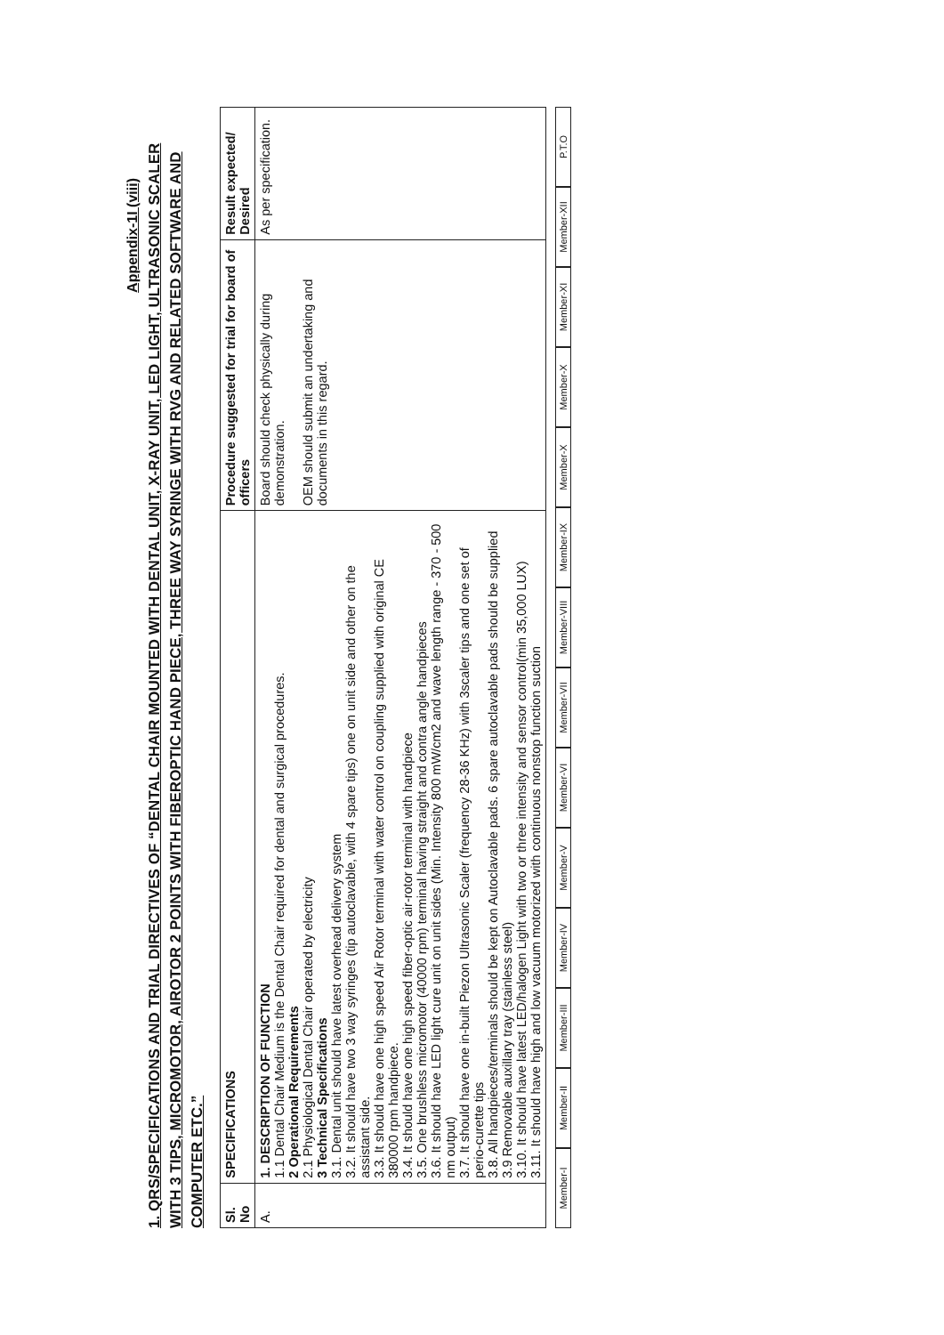Appendix-1I (viii)
1. QRS/SPECIFICATIONS AND TRIAL DIRECTIVES OF “DENTAL CHAIR MOUNTED WITH DENTAL UNIT, X-RAY UNIT, LED LIGHT, ULTRASONIC SCALER WITH 3 TIPS, MICROMOTOR, AIROTOR 2 POINTS WITH FIBEROPTIC HAND PIECE, THREE WAY SYRINGE WITH RVG AND RELATED SOFTWARE AND COMPUTER ETC.”
| Sl. No | SPECIFICATIONS | Procedure suggested for trial for board of officers | Result expected/ Desired |
| --- | --- | --- | --- |
| A. | 1. DESCRIPTION OF FUNCTION 1.1 Dental Chair Medium is the Dental Chair required for dental and surgical procedures. 2 Operational Requirements 2.1 Physiological Dental Chair operated by electricity 3 Technical Specifications 3.1. Dental unit should have latest overhead delivery system 3.2. It should have two 3 way syringes (tip autoclavable, with 4 spare tips) one on unit side and other on the assistant side. 3.3. It should have one high speed Air Rotor terminal with water control on coupling supplied with original CE 380000 rpm handpiece. 3.4. It should have one high speed fiber-optic air-rotor terminal with handpiece 3.5. One brushless micromotor (40000 rpm) terminal having straight and contra angle handpieces 3.6. It should have LED light cure unit on unit sides (Min. Intensity 800 mW/cm2 and wave length range - 370 - 500 nm output) 3.7. It should have one in-built Piezon Ultrasonic Scaler (frequency 28-36 KHz) with 3scaler tips and one set of perio-curette tips 3.8. All handpieces/terminals should be kept on Autoclavable pads. 6 spare autoclavable pads should be supplied 3.9 Removable auxillary tray (stainless steel) 3.10. It should have latest LED/halogen Light with two or three intensity and sensor control(min 35,000 LUX) 3.11. It should have high and low vacuum motorized with continuous nonstop function suction | Board should check physically during demonstration. OEM should submit an undertaking and documents in this regard. | As per specification. |
Member-I Member-II Member-III Member-IV Member-V Member-VI Member-VII Member-VIII Member-IX Member-X Member-X Member-XI Member-XII P.T.O